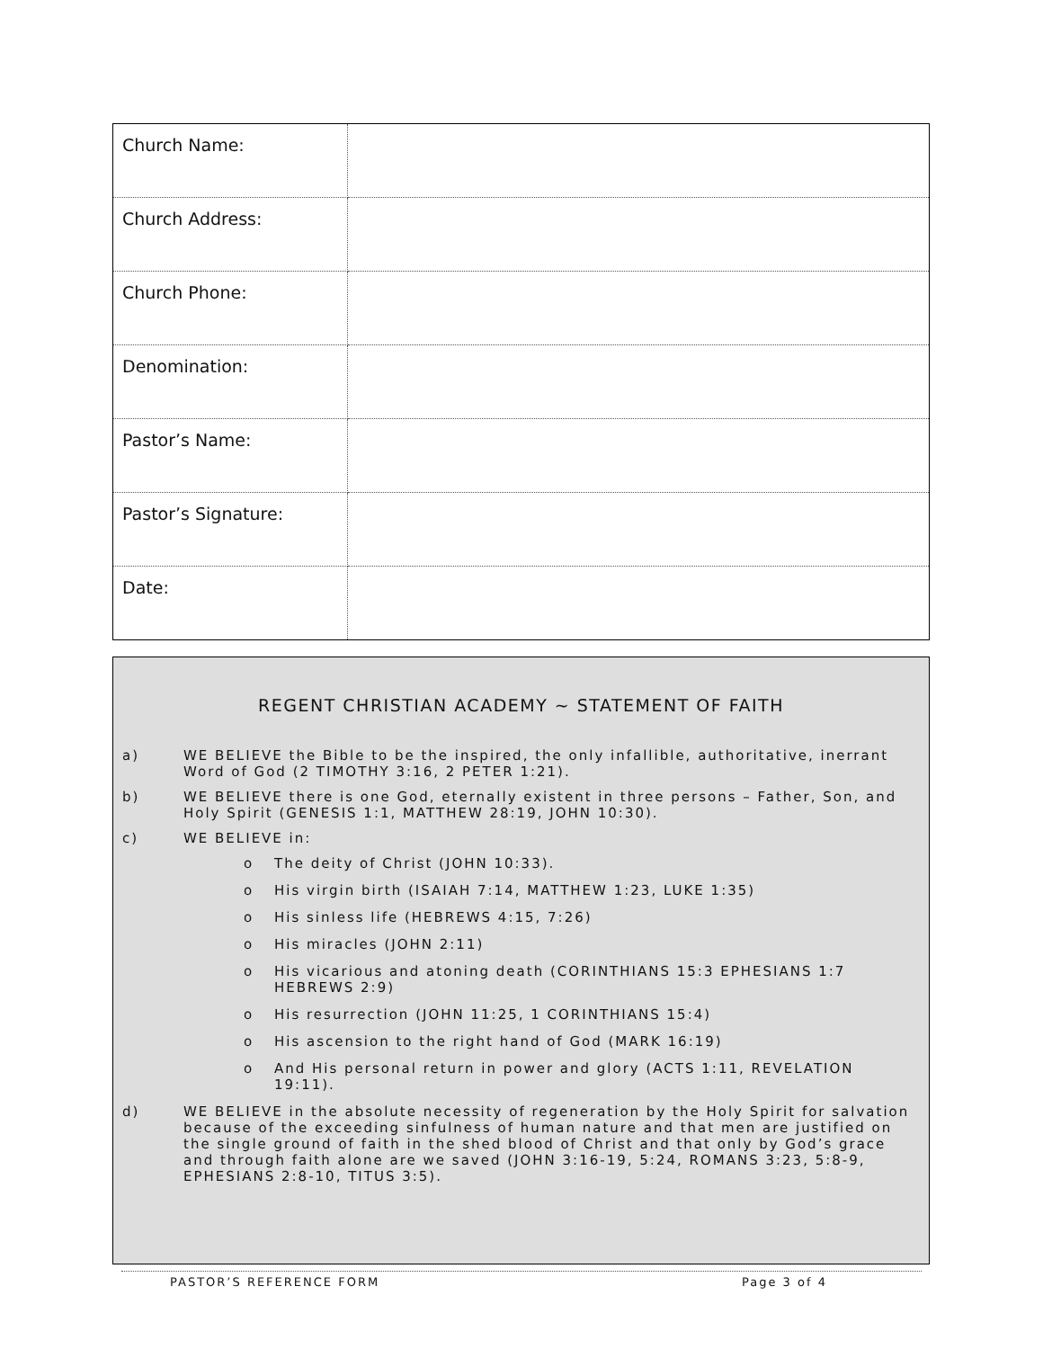| Church Name: | |
| Church Address: | |
| Church Phone: | |
| Denomination: | |
| Pastor’s Name: | |
| Pastor’s Signature: | |
| Date: | |
REGENT CHRISTIAN ACADEMY ~ STATEMENT OF FAITH
a) WE BELIEVE the Bible to be the inspired, the only infallible, authoritative, inerrant Word of God (2 TIMOTHY 3:16, 2 PETER 1:21).
b) WE BELIEVE there is one God, eternally existent in three persons – Father, Son, and Holy Spirit (GENESIS 1:1, MATTHEW 28:19, JOHN 10:30).
c) WE BELIEVE in:
o The deity of Christ (JOHN 10:33).
o His virgin birth (ISAIAH 7:14, MATTHEW 1:23, LUKE 1:35)
o His sinless life (HEBREWS 4:15, 7:26)
o His miracles (JOHN 2:11)
o His vicarious and atoning death (CORINTHIANS 15:3 EPHESIANS 1:7 HEBREWS 2:9)
o His resurrection (JOHN 11:25, 1 CORINTHIANS 15:4)
o His ascension to the right hand of God (MARK 16:19)
o And His personal return in power and glory (ACTS 1:11, REVELATION 19:11).
d) WE BELIEVE in the absolute necessity of regeneration by the Holy Spirit for salvation because of the exceeding sinfulness of human nature and that men are justified on the single ground of faith in the shed blood of Christ and that only by God’s grace and through faith alone are we saved (JOHN 3:16-19, 5:24, ROMANS 3:23, 5:8-9, EPHESIANS 2:8-10, TITUS 3:5).
PASTOR’S REFERENCE FORM Page 3 of 4